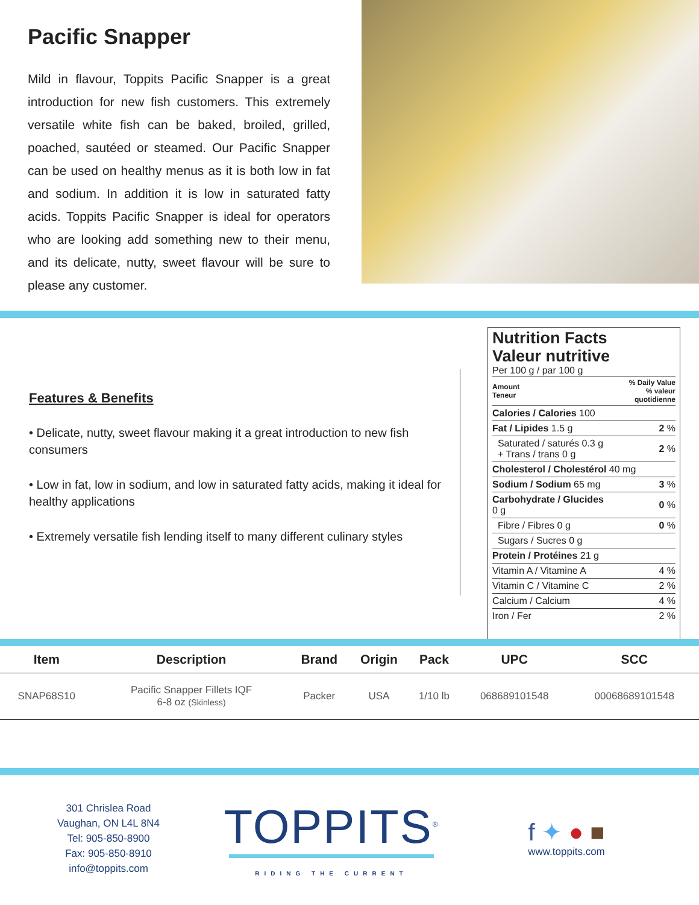Pacific Snapper
Mild in flavour, Toppits Pacific Snapper is a great introduction for new fish customers. This extremely versatile white fish can be baked, broiled, grilled, poached, sautéed or steamed. Our Pacific Snapper can be used on healthy menus as it is both low in fat and sodium. In addition it is low in saturated fatty acids. Toppits Pacific Snapper is ideal for operators who are looking add something new to their menu, and its delicate, nutty, sweet flavour will be sure to please any customer.
Features & Benefits
• Delicate, nutty, sweet flavour making it a great introduction to new fish consumers
• Low in fat, low in sodium, and low in saturated fatty acids, making it ideal for healthy applications
• Extremely versatile fish lending itself to many different culinary styles
Nutrition Facts
Valeur nutritive
Per 100 g / par 100 g
| Amount Teneur | % Daily Value % valeur quotidienne |
| Calories / Calories 100 | |
| Fat / Lipides 1.5 g | 2 % |
| Saturated / saturés 0.3 g + Trans / trans 0 g | 2 % |
| Cholesterol / Cholestérol 40 mg | |
| Sodium / Sodium 65 mg | 3 % |
| Carbohydrate / Glucides 0 g | 0 % |
| Fibre / Fibres 0 g | 0 % |
| Sugars / Sucres 0 g | |
| Protein / Protéines 21 g | |
| Vitamin A / Vitamine A | 4 % |
| Vitamin C / Vitamine C | 2 % |
| Calcium / Calcium | 4 % |
| Iron / Fer | 2 % |
| Item | Description | Brand | Origin | Pack | UPC | SCC |
| --- | --- | --- | --- | --- | --- | --- |
| SNAP68S10 | Pacific Snapper Fillets IQF 6-8 oz (Skinless) | Packer | USA | 1/10 lb | 068689101548 | 00068689101548 |
301 Chrislea Road
Vaughan, ON L4L 8N4
Tel: 905-850-8900
Fax: 905-850-8910
info@toppits.com
TOPPITS<sup>®</sup>
RIDING THE CURRENT
f ✦ ● ■
www.toppits.com